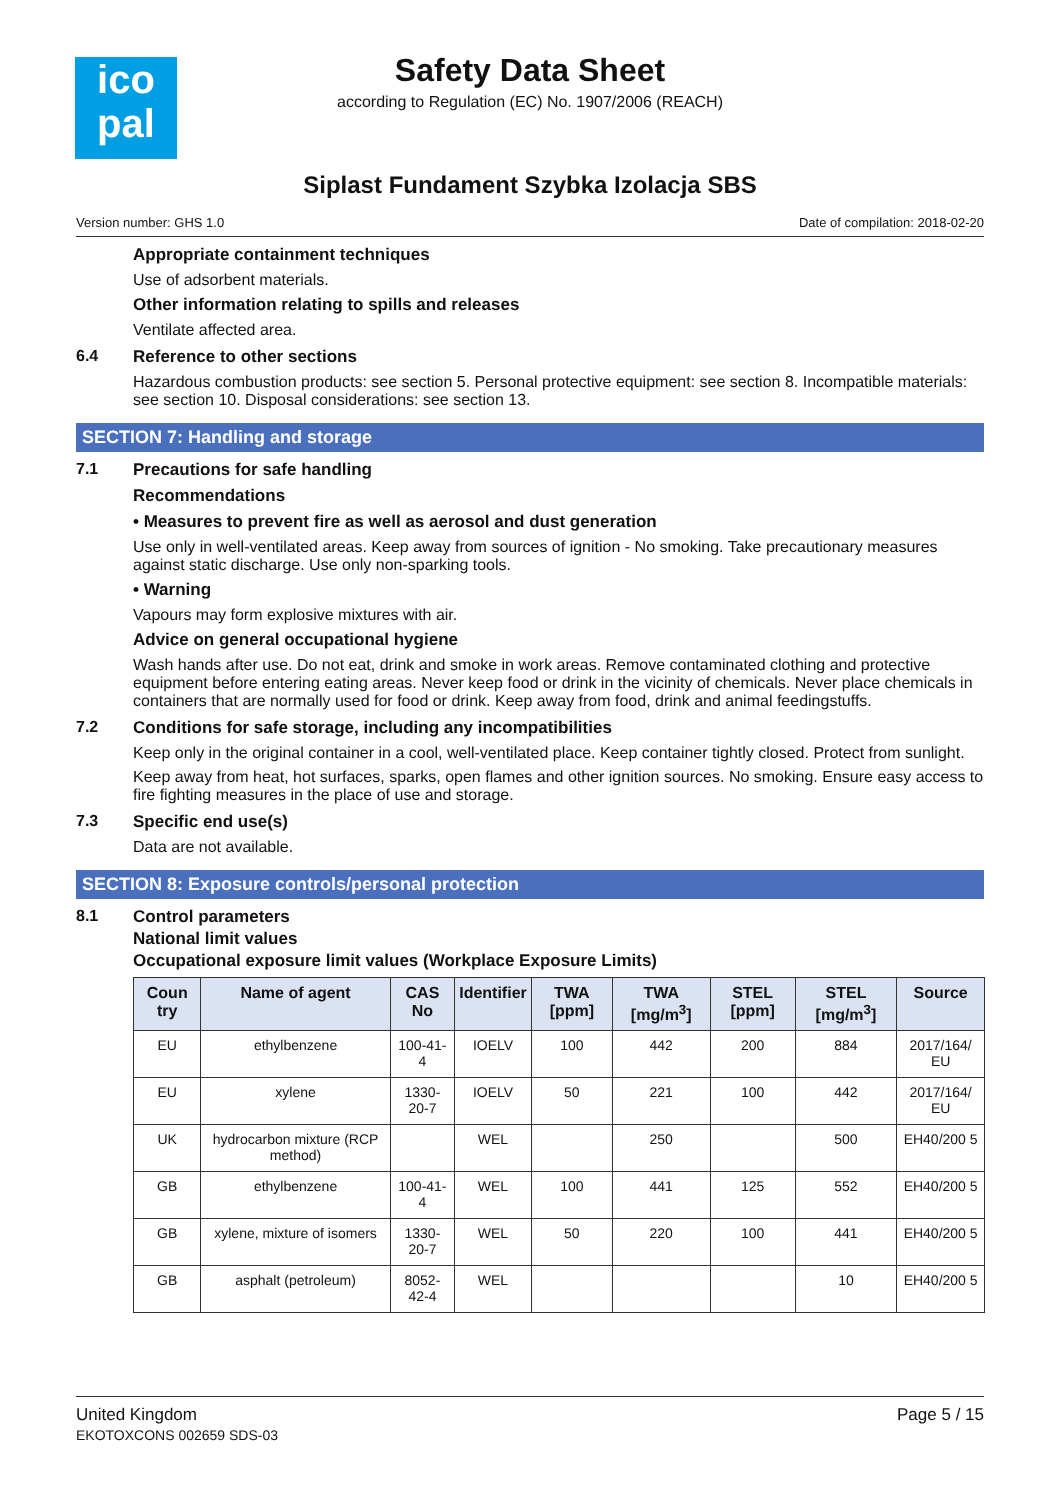ico
pal
Safety Data Sheet
according to Regulation (EC) No. 1907/2006 (REACH)
Siplast Fundament Szybka Izolacja SBS
Version number: GHS 1.0 Date of compilation: 2018-02-20
Appropriate containment techniques
Use of adsorbent materials.
Other information relating to spills and releases
Ventilate affected area.
6.4 Reference to other sections
Hazardous combustion products: see section 5. Personal protective equipment: see section 8. Incompatible materials: see section 10. Disposal considerations: see section 13.
SECTION 7: Handling and storage
7.1 Precautions for safe handling
Recommendations
• Measures to prevent fire as well as aerosol and dust generation
Use only in well-ventilated areas. Keep away from sources of ignition - No smoking. Take precautionary measures against static discharge. Use only non-sparking tools.
• Warning
Vapours may form explosive mixtures with air.
Advice on general occupational hygiene
Wash hands after use. Do not eat, drink and smoke in work areas. Remove contaminated clothing and protective equipment before entering eating areas. Never keep food or drink in the vicinity of chemicals. Never place chemicals in containers that are normally used for food or drink. Keep away from food, drink and animal feedingstuffs.
7.2 Conditions for safe storage, including any incompatibilities
Keep only in the original container in a cool, well-ventilated place. Keep container tightly closed. Protect from sunlight.
Keep away from heat, hot surfaces, sparks, open flames and other ignition sources. No smoking. Ensure easy access to fire fighting measures in the place of use and storage.
7.3 Specific end use(s)
Data are not available.
SECTION 8: Exposure controls/personal protection
8.1 Control parameters
National limit values
Occupational exposure limit values (Workplace Exposure Limits)
| Coun try | Name of agent | CAS No | Identifier | TWA [ppm] | TWA [mg/m<sup>3</sup>] | STEL [ppm] | STEL [mg/m<sup>3</sup>] | Source |
| --- | --- | --- | --- | --- | --- | --- | --- | --- |
| EU | ethylbenzene | 100-41-4 | IOELV | 100 | 442 | 200 | 884 | 2017/164/ EU |
| EU | xylene | 1330-20-7 | IOELV | 50 | 221 | 100 | 442 | 2017/164/ EU |
| UK | hydrocarbon mixture (RCP method) | | WEL | | 250 | | 500 | EH40/200 5 |
| GB | ethylbenzene | 100-41-4 | WEL | 100 | 441 | 125 | 552 | EH40/200 5 |
| GB | xylene, mixture of isomers | 1330-20-7 | WEL | 50 | 220 | 100 | 441 | EH40/200 5 |
| GB | asphalt (petroleum) | 8052-42-4 | WEL | | | | 10 | EH40/200 5 |
United Kingdom
EKOTOXCONS 002659 SDS-03
Page 5 / 15